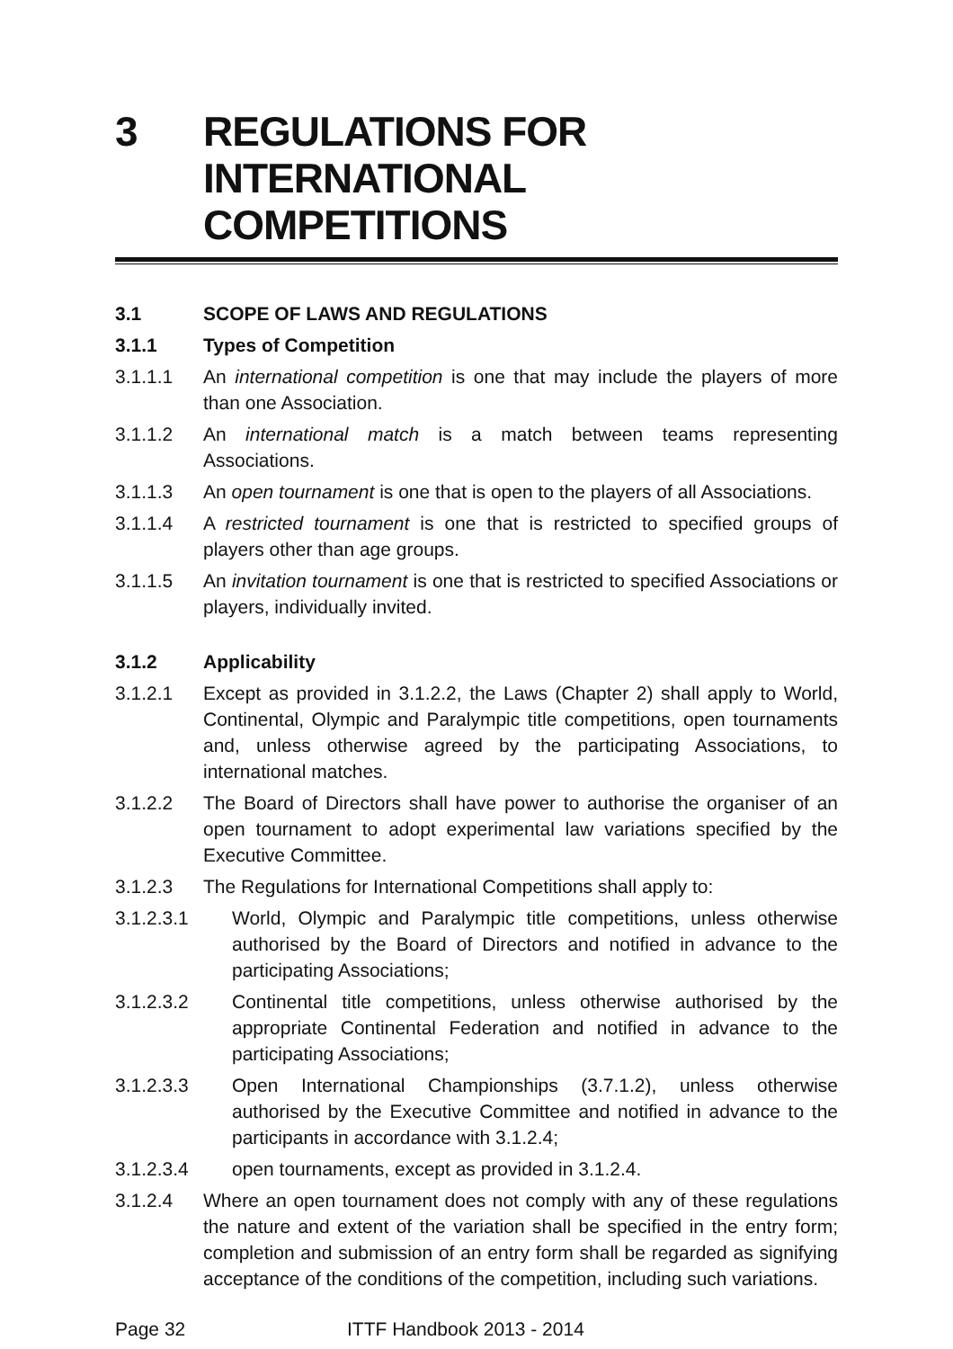3 REGULATIONS FOR INTERNATIONAL COMPETITIONS
3.1 SCOPE OF LAWS AND REGULATIONS
3.1.1 Types of Competition
3.1.1.1 An international competition is one that may include the players of more than one Association.
3.1.1.2 An international match is a match between teams representing Associations.
3.1.1.3 An open tournament is one that is open to the players of all Associations.
3.1.1.4 A restricted tournament is one that is restricted to specified groups of players other than age groups.
3.1.1.5 An invitation tournament is one that is restricted to specified Associations or players, individually invited.
3.1.2 Applicability
3.1.2.1 Except as provided in 3.1.2.2, the Laws (Chapter 2) shall apply to World, Continental, Olympic and Paralympic title competitions, open tournaments and, unless otherwise agreed by the participating Associations, to international matches.
3.1.2.2 The Board of Directors shall have power to authorise the organiser of an open tournament to adopt experimental law variations specified by the Executive Committee.
3.1.2.3 The Regulations for International Competitions shall apply to:
3.1.2.3.1 World, Olympic and Paralympic title competitions, unless otherwise authorised by the Board of Directors and notified in advance to the participating Associations;
3.1.2.3.2 Continental title competitions, unless otherwise authorised by the appropriate Continental Federation and notified in advance to the participating Associations;
3.1.2.3.3 Open International Championships (3.7.1.2), unless otherwise authorised by the Executive Committee and notified in advance to the participants in accordance with 3.1.2.4;
3.1.2.3.4 open tournaments, except as provided in 3.1.2.4.
3.1.2.4 Where an open tournament does not comply with any of these regulations the nature and extent of the variation shall be specified in the entry form; completion and submission of an entry form shall be regarded as signifying acceptance of the conditions of the competition, including such variations.
Page 32 ITTF Handbook 2013 - 2014